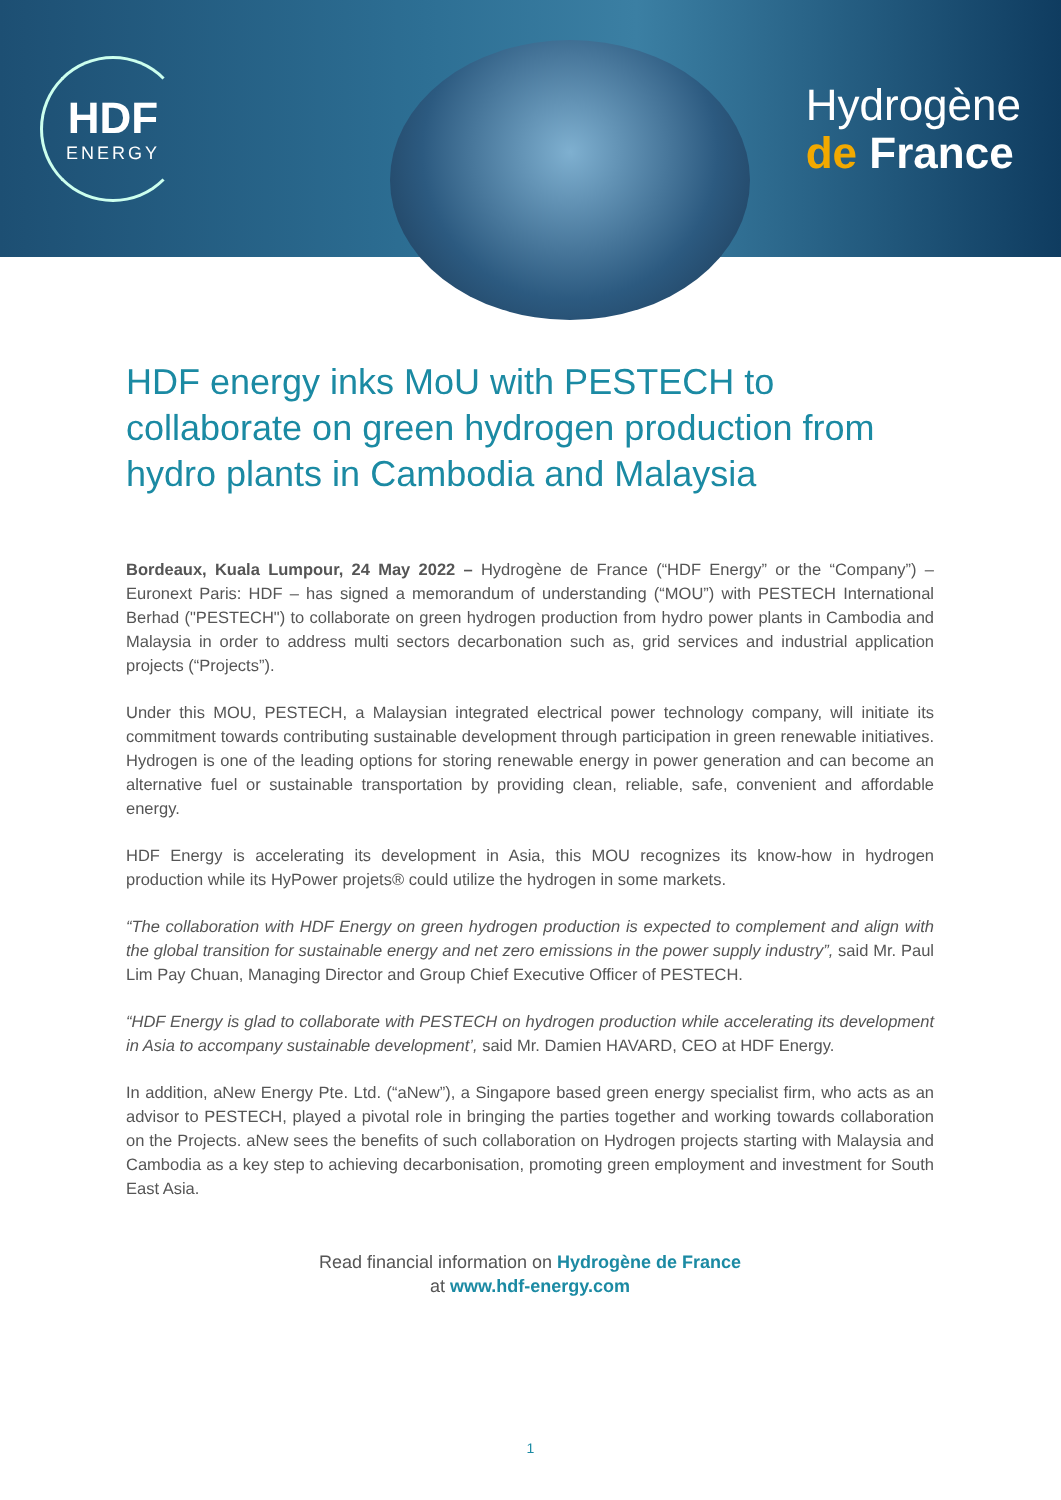HDF
ENERGY
Hydrogène
de France
HDF energy inks MoU with PESTECH to collaborate on green hydrogen production from hydro plants in Cambodia and Malaysia
Bordeaux, Kuala Lumpour, 24 May 2022 – Hydrogène de France (“HDF Energy” or the “Company”) – Euronext Paris: HDF – has signed a memorandum of understanding (“MOU”) with PESTECH International Berhad ("PESTECH") to collaborate on green hydrogen production from hydro power plants in Cambodia and Malaysia in order to address multi sectors decarbonation such as, grid services and industrial application projects (“Projects”).
Under this MOU, PESTECH, a Malaysian integrated electrical power technology company, will initiate its commitment towards contributing sustainable development through participation in green renewable initiatives. Hydrogen is one of the leading options for storing renewable energy in power generation and can become an alternative fuel or sustainable transportation by providing clean, reliable, safe, convenient and affordable energy.
HDF Energy is accelerating its development in Asia, this MOU recognizes its know-how in hydrogen production while its HyPower projets® could utilize the hydrogen in some markets.
“The collaboration with HDF Energy on green hydrogen production is expected to complement and align with the global transition for sustainable energy and net zero emissions in the power supply industry”, said Mr. Paul Lim Pay Chuan, Managing Director and Group Chief Executive Officer of PESTECH.
“HDF Energy is glad to collaborate with PESTECH on hydrogen production while accelerating its development in Asia to accompany sustainable development’, said Mr. Damien HAVARD, CEO at HDF Energy.
In addition, aNew Energy Pte. Ltd. (“aNew”), a Singapore based green energy specialist firm, who acts as an advisor to PESTECH, played a pivotal role in bringing the parties together and working towards collaboration on the Projects. aNew sees the benefits of such collaboration on Hydrogen projects starting with Malaysia and Cambodia as a key step to achieving decarbonisation, promoting green employment and investment for South East Asia.
Read financial information on Hydrogène de France
at www.hdf-energy.com
1